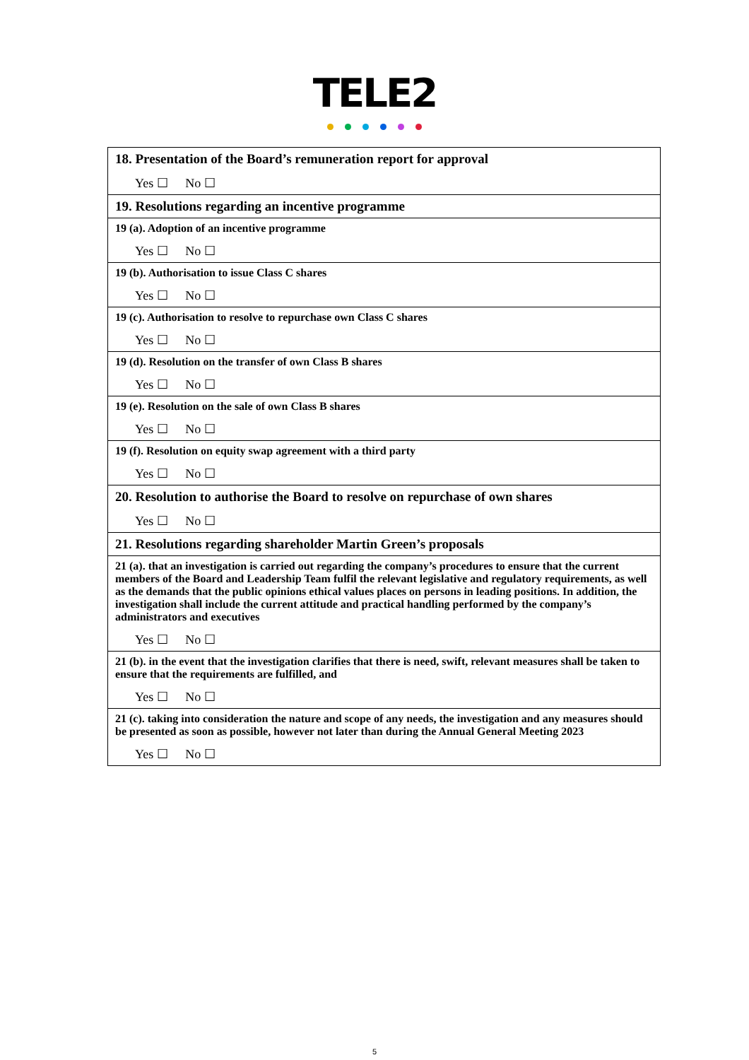TELE2
| 18. Presentation of the Board’s remuneration report for approval Yes ☐ No ☐ |
| 19. Resolutions regarding an incentive programme |
| 19 (a). Adoption of an incentive programme Yes ☐ No ☐ |
| 19 (b). Authorisation to issue Class C shares Yes ☐ No ☐ |
| 19 (c). Authorisation to resolve to repurchase own Class C shares Yes ☐ No ☐ |
| 19 (d). Resolution on the transfer of own Class B shares Yes ☐ No ☐ |
| 19 (e). Resolution on the sale of own Class B shares Yes ☐ No ☐ |
| 19 (f). Resolution on equity swap agreement with a third party Yes ☐ No ☐ |
| 20. Resolution to authorise the Board to resolve on repurchase of own shares Yes ☐ No ☐ |
| 21. Resolutions regarding shareholder Martin Green’s proposals |
| 21 (a). that an investigation is carried out regarding the company’s procedures to ensure that the current members of the Board and Leadership Team fulfil the relevant legislative and regulatory requirements, as well as the demands that the public opinions ethical values places on persons in leading positions. In addition, the investigation shall include the current attitude and practical handling performed by the company’s administrators and executives Yes ☐ No ☐ |
| 21 (b). in the event that the investigation clarifies that there is need, swift, relevant measures shall be taken to ensure that the requirements are fulfilled, and Yes ☐ No ☐ |
| 21 (c). taking into consideration the nature and scope of any needs, the investigation and any measures should be presented as soon as possible, however not later than during the Annual General Meeting 2023 Yes ☐ No ☐ |
5